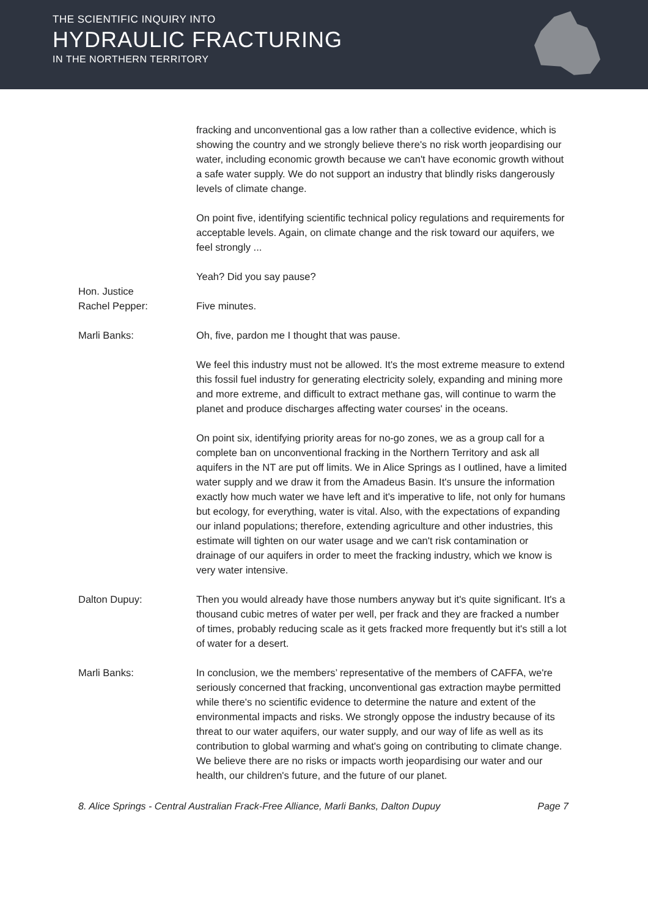THE SCIENTIFIC INQUIRY INTO
HYDRAULIC FRACTURING
IN THE NORTHERN TERRITORY
fracking and unconventional gas a low rather than a collective evidence, which is showing the country and we strongly believe there's no risk worth jeopardising our water, including economic growth because we can't have economic growth without a safe water supply. We do not support an industry that blindly risks dangerously levels of climate change.
On point five, identifying scientific technical policy regulations and requirements for acceptable levels. Again, on climate change and the risk toward our aquifers, we feel strongly ...
Yeah? Did you say pause?
Hon. Justice
Rachel Pepper:
Five minutes.
Marli Banks: Oh, five, pardon me I thought that was pause.
We feel this industry must not be allowed. It's the most extreme measure to extend this fossil fuel industry for generating electricity solely, expanding and mining more and more extreme, and difficult to extract methane gas, will continue to warm the planet and produce discharges affecting water courses' in the oceans.
On point six, identifying priority areas for no-go zones, we as a group call for a complete ban on unconventional fracking in the Northern Territory and ask all aquifers in the NT are put off limits. We in Alice Springs as I outlined, have a limited water supply and we draw it from the Amadeus Basin. It's unsure the information exactly how much water we have left and it's imperative to life, not only for humans but ecology, for everything, water is vital. Also, with the expectations of expanding our inland populations; therefore, extending agriculture and other industries, this estimate will tighten on our water usage and we can't risk contamination or drainage of our aquifers in order to meet the fracking industry, which we know is very water intensive.
Dalton Dupuy: Then you would already have those numbers anyway but it's quite significant. It's a thousand cubic metres of water per well, per frack and they are fracked a number of times, probably reducing scale as it gets fracked more frequently but it's still a lot of water for a desert.
Marli Banks: In conclusion, we the members’ representative of the members of CAFFA, we're seriously concerned that fracking, unconventional gas extraction maybe permitted while there's no scientific evidence to determine the nature and extent of the environmental impacts and risks. We strongly oppose the industry because of its threat to our water aquifers, our water supply, and our way of life as well as its contribution to global warming and what's going on contributing to climate change. We believe there are no risks or impacts worth jeopardising our water and our health, our children's future, and the future of our planet.
8. Alice Springs - Central Australian Frack-Free Alliance, Marli Banks, Dalton Dupuy Page 7